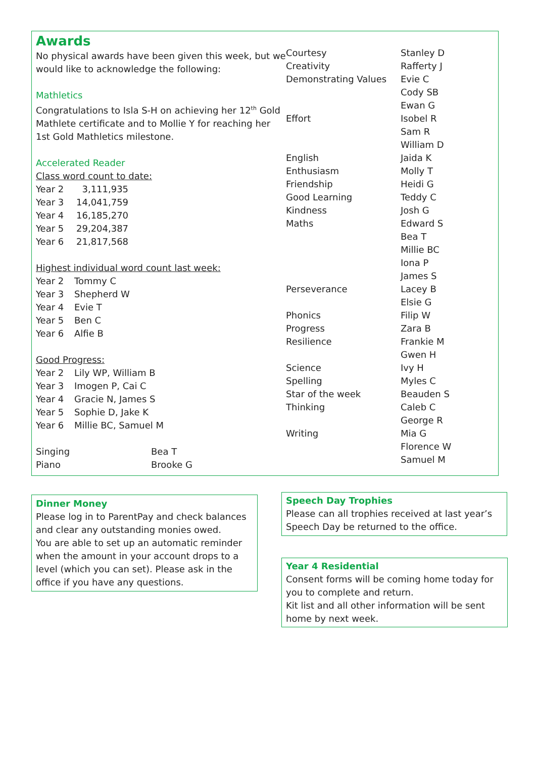Awards
No physical awards have been given this week, but we would like to acknowledge the following:
Mathletics
Congratulations to Isla S-H on achieving her 12<sup>th</sup> Gold Mathlete certificate and to Mollie Y for reaching her 1st Gold Mathletics milestone.
Accelerated Reader
Class word count to date:
| Year 2 | 3,111,935 |
| Year 3 | 14,041,759 |
| Year 4 | 16,185,270 |
| Year 5 | 29,204,387 |
| Year 6 | 21,817,568 |
Highest individual word count last week:
| Year 2 | Tommy C |
| Year 3 | Shepherd W |
| Year 4 | Evie T |
| Year 5 | Ben C |
| Year 6 | Alfie B |
Good Progress:
| Year 2 | Lily WP, William B |
| Year 3 | Imogen P, Cai C |
| Year 4 | Gracie N, James S |
| Year 5 | Sophie D, Jake K |
| Year 6 | Millie BC, Samuel M |
| Singing | Bea T |
| Piano | Brooke G |
| Courtesy | Stanley D |
| Creativity | Rafferty J |
| Demonstrating Values | Evie C |
| | Cody SB |
| | Ewan G |
| Effort | Isobel R |
| | Sam R |
| | William D |
| English | Jaida K |
| Enthusiasm | Molly T |
| Friendship | Heidi G |
| Good Learning | Teddy C |
| Kindness | Josh G |
| Maths | Edward S |
| | Bea T |
| | Millie BC |
| | Iona P |
| | James S |
| Perseverance | Lacey B |
| | Elsie G |
| Phonics | Filip W |
| Progress | Zara B |
| Resilience | Frankie M |
| | Gwen H |
| Science | Ivy H |
| Spelling | Myles C |
| Star of the week | Beauden S |
| Thinking | Caleb C |
| | George R |
| Writing | Mia G |
| | Florence W |
| | Samuel M |
Dinner Money
Please log in to ParentPay and check balances and clear any outstanding monies owed.
You are able to set up an automatic reminder when the amount in your account drops to a level (which you can set). Please ask in the office if you have any questions.
Speech Day Trophies
Please can all trophies received at last year’s Speech Day be returned to the office.
Year 4 Residential
Consent forms will be coming home today for you to complete and return.
Kit list and all other information will be sent home by next week.